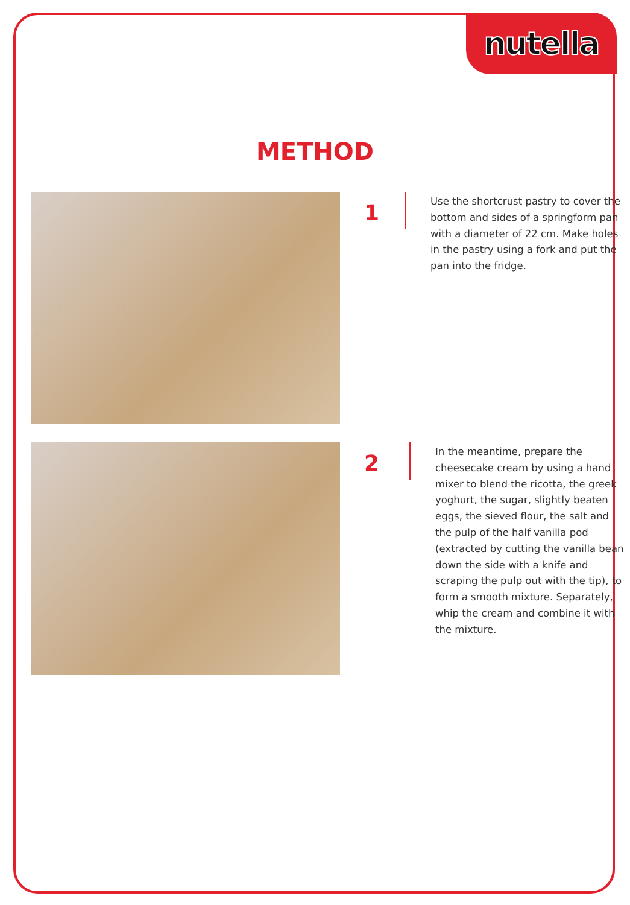nutella
METHOD
1
Use the shortcrust pastry to cover the bottom and sides of a springform pan with a diameter of 22 cm. Make holes in the pastry using a fork and put the pan into the fridge.
2
In the meantime, prepare the cheesecake cream by using a hand mixer to blend the ricotta, the greek yoghurt, the sugar, slightly beaten eggs, the sieved flour, the salt and the pulp of the half vanilla pod (extracted by cutting the vanilla bean down the side with a knife and scraping the pulp out with the tip), to form a smooth mixture. Separately, whip the cream and combine it with the mixture.